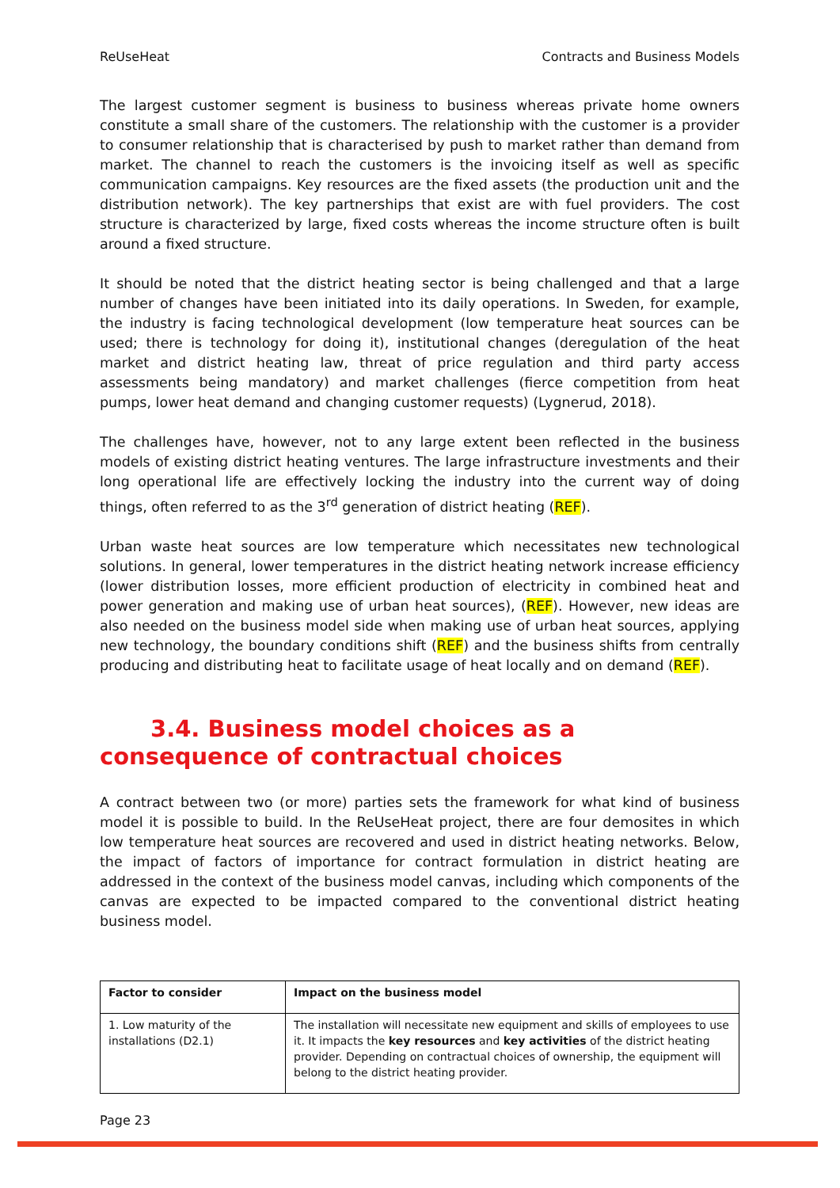ReUseHeat Contracts and Business Models
The largest customer segment is business to business whereas private home owners constitute a small share of the customers. The relationship with the customer is a provider to consumer relationship that is characterised by push to market rather than demand from market. The channel to reach the customers is the invoicing itself as well as specific communication campaigns. Key resources are the fixed assets (the production unit and the distribution network). The key partnerships that exist are with fuel providers. The cost structure is characterized by large, fixed costs whereas the income structure often is built around a fixed structure.
It should be noted that the district heating sector is being challenged and that a large number of changes have been initiated into its daily operations. In Sweden, for example, the industry is facing technological development (low temperature heat sources can be used; there is technology for doing it), institutional changes (deregulation of the heat market and district heating law, threat of price regulation and third party access assessments being mandatory) and market challenges (fierce competition from heat pumps, lower heat demand and changing customer requests) (Lygnerud, 2018).
The challenges have, however, not to any large extent been reflected in the business models of existing district heating ventures. The large infrastructure investments and their long operational life are effectively locking the industry into the current way of doing things, often referred to as the 3<sup>rd</sup> generation of district heating (REF).
Urban waste heat sources are low temperature which necessitates new technological solutions. In general, lower temperatures in the district heating network increase efficiency (lower distribution losses, more efficient production of electricity in combined heat and power generation and making use of urban heat sources), (REF). However, new ideas are also needed on the business model side when making use of urban heat sources, applying new technology, the boundary conditions shift (REF) and the business shifts from centrally producing and distributing heat to facilitate usage of heat locally and on demand (REF).
3.4. Business model choices as a consequence of contractual choices
A contract between two (or more) parties sets the framework for what kind of business model it is possible to build. In the ReUseHeat project, there are four demosites in which low temperature heat sources are recovered and used in district heating networks. Below, the impact of factors of importance for contract formulation in district heating are addressed in the context of the business model canvas, including which components of the canvas are expected to be impacted compared to the conventional district heating business model.
| Factor to consider | Impact on the business model |
| --- | --- |
| 1. Low maturity of the installations (D2.1) | The installation will necessitate new equipment and skills of employees to use it. It impacts the key resources and key activities of the district heating provider. Depending on contractual choices of ownership, the equipment will belong to the district heating provider. |
Page 23